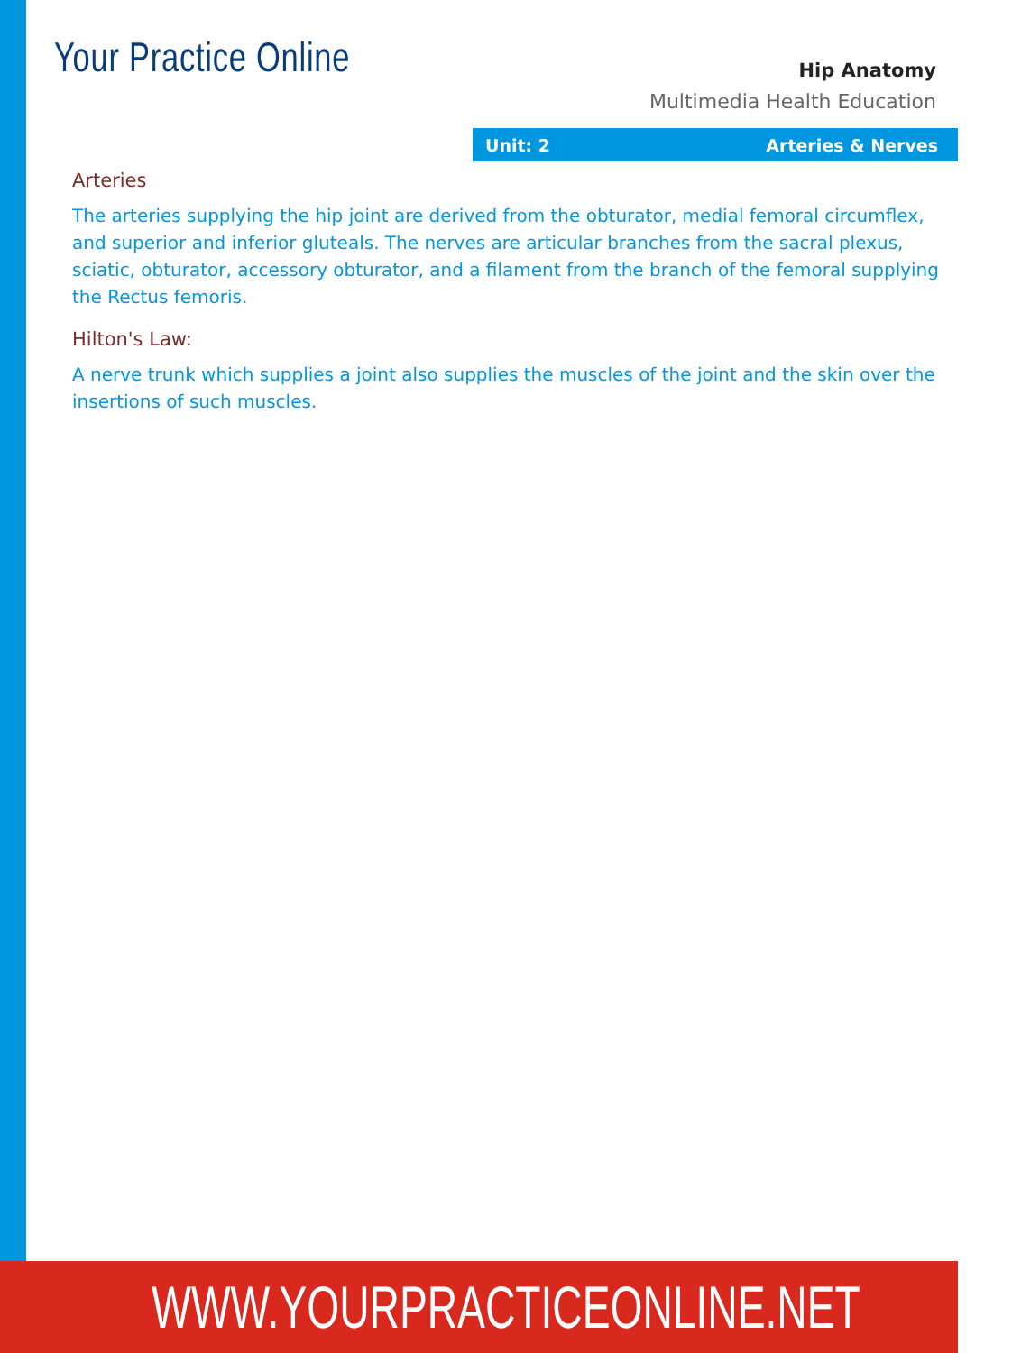Your Practice Online
Hip Anatomy
Multimedia Health Education
Unit: 2 Arteries & Nerves
Arteries
The arteries supplying the hip joint are derived from the obturator, medial femoral circumflex, and superior and inferior gluteals. The nerves are articular branches from the sacral plexus, sciatic, obturator, accessory obturator, and a filament from the branch of the femoral supplying the Rectus femoris.
Hilton's Law:
A nerve trunk which supplies a joint also supplies the muscles of the joint and the skin over the insertions of such muscles.
WWW.YOURPRACTICEONLINE.NET